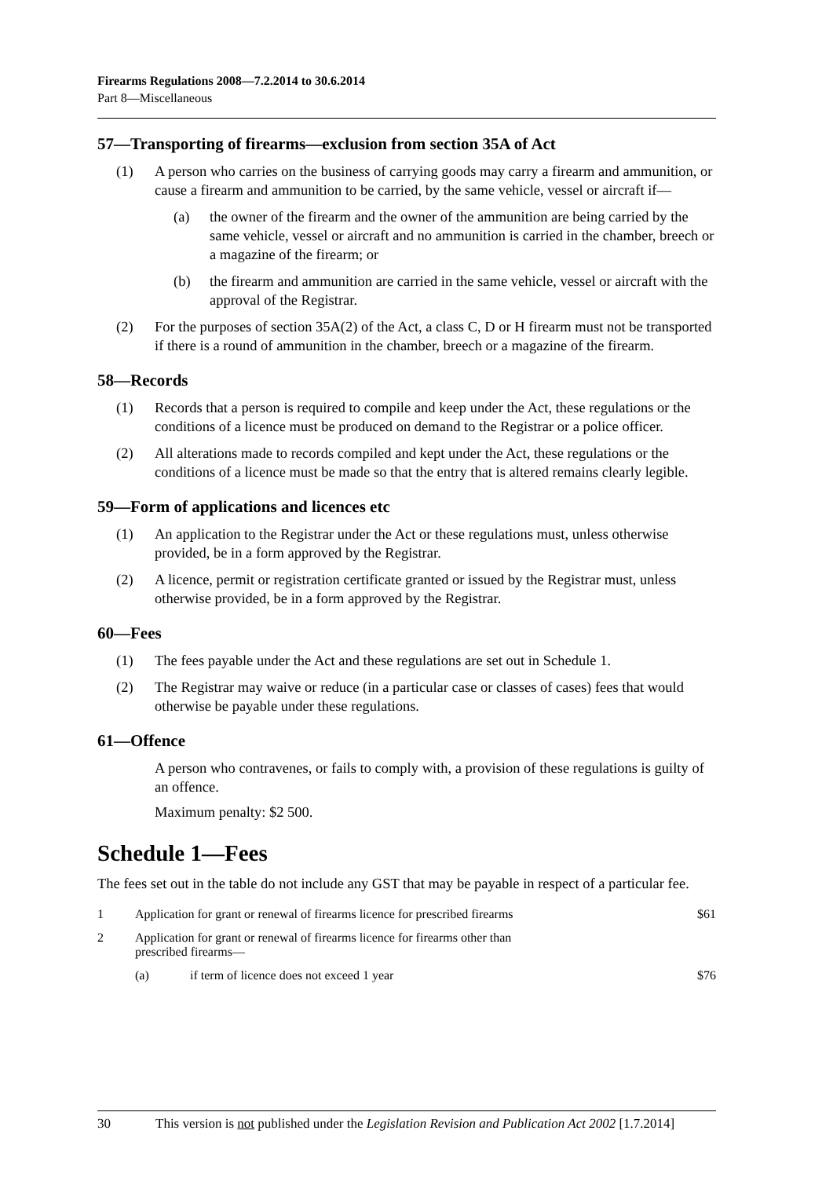Firearms Regulations 2008—7.2.2014 to 30.6.2014
Part 8—Miscellaneous
57—Transporting of firearms—exclusion from section 35A of Act
(1) A person who carries on the business of carrying goods may carry a firearm and ammunition, or cause a firearm and ammunition to be carried, by the same vehicle, vessel or aircraft if—
(a) the owner of the firearm and the owner of the ammunition are being carried by the same vehicle, vessel or aircraft and no ammunition is carried in the chamber, breech or a magazine of the firearm; or
(b) the firearm and ammunition are carried in the same vehicle, vessel or aircraft with the approval of the Registrar.
(2) For the purposes of section 35A(2) of the Act, a class C, D or H firearm must not be transported if there is a round of ammunition in the chamber, breech or a magazine of the firearm.
58—Records
(1) Records that a person is required to compile and keep under the Act, these regulations or the conditions of a licence must be produced on demand to the Registrar or a police officer.
(2) All alterations made to records compiled and kept under the Act, these regulations or the conditions of a licence must be made so that the entry that is altered remains clearly legible.
59—Form of applications and licences etc
(1) An application to the Registrar under the Act or these regulations must, unless otherwise provided, be in a form approved by the Registrar.
(2) A licence, permit or registration certificate granted or issued by the Registrar must, unless otherwise provided, be in a form approved by the Registrar.
60—Fees
(1) The fees payable under the Act and these regulations are set out in Schedule 1.
(2) The Registrar may waive or reduce (in a particular case or classes of cases) fees that would otherwise be payable under these regulations.
61—Offence
A person who contravenes, or fails to comply with, a provision of these regulations is guilty of an offence.
Maximum penalty: $2 500.
Schedule 1—Fees
The fees set out in the table do not include any GST that may be payable in respect of a particular fee.
| 1 | Application for grant or renewal of firearms licence for prescribed firearms | | $61 |
| 2 | Application for grant or renewal of firearms licence for firearms other than prescribed firearms— | | |
| | (a) | if term of licence does not exceed 1 year | $76 |
30 This version is not published under the Legislation Revision and Publication Act 2002 [1.7.2014]